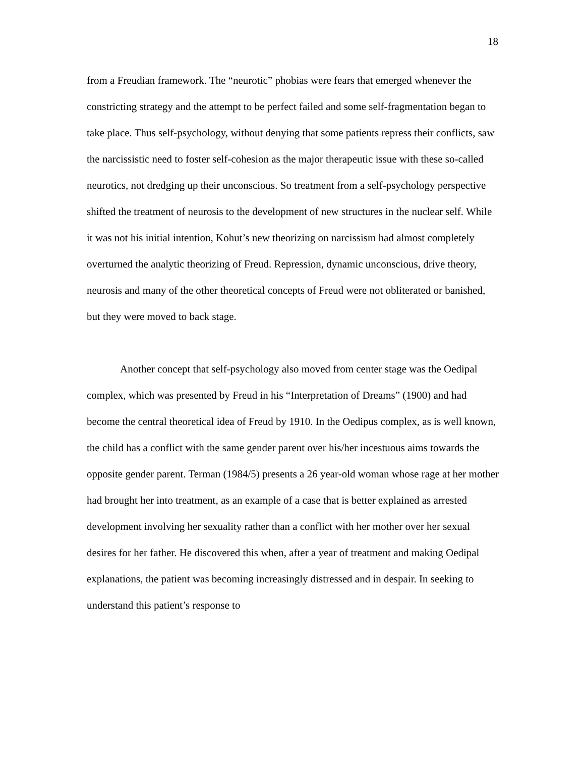18
from a Freudian framework. The “neurotic” phobias were fears that emerged whenever the constricting strategy and the attempt to be perfect failed and some self-fragmentation began to take place. Thus self-psychology, without denying that some patients repress their conflicts, saw the narcissistic need to foster self-cohesion as the major therapeutic issue with these so-called neurotics, not dredging up their unconscious. So treatment from a self-psychology perspective shifted the treatment of neurosis to the development of new structures in the nuclear self. While it was not his initial intention, Kohut’s new theorizing on narcissism had almost completely overturned the analytic theorizing of Freud. Repression, dynamic unconscious, drive theory, neurosis and many of the other theoretical concepts of Freud were not obliterated or banished, but they were moved to back stage.
Another concept that self-psychology also moved from center stage was the Oedipal complex, which was presented by Freud in his “Interpretation of Dreams” (1900) and had become the central theoretical idea of Freud by 1910. In the Oedipus complex, as is well known, the child has a conflict with the same gender parent over his/her incestuous aims towards the opposite gender parent. Terman (1984/5) presents a 26 year-old woman whose rage at her mother had brought her into treatment, as an example of a case that is better explained as arrested development involving her sexuality rather than a conflict with her mother over her sexual desires for her father. He discovered this when, after a year of treatment and making Oedipal explanations, the patient was becoming increasingly distressed and in despair. In seeking to understand this patient’s response to